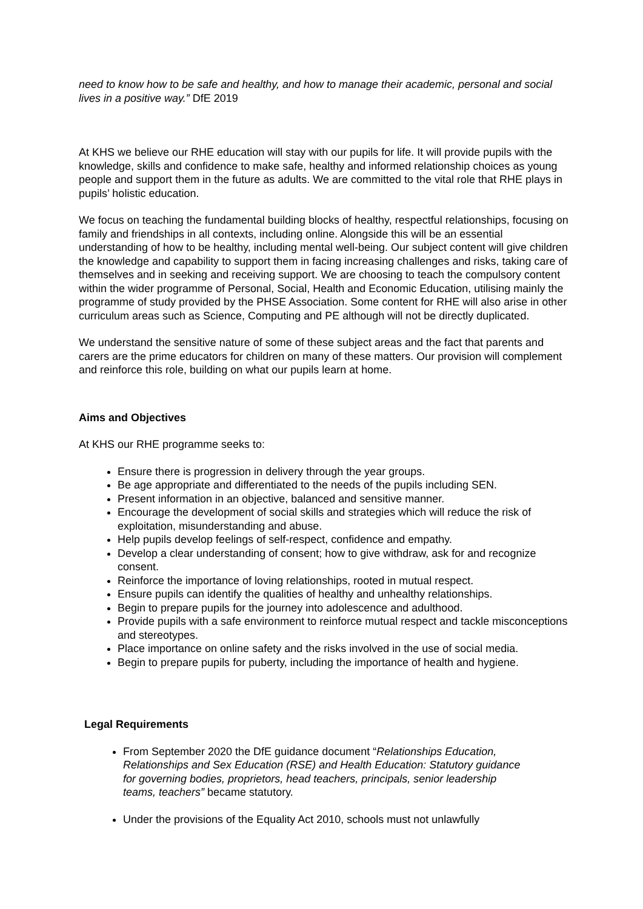need to know how to be safe and healthy, and how to manage their academic, personal and social lives in a positive way.” DfE 2019
At KHS we believe our RHE education will stay with our pupils for life. It will provide pupils with the knowledge, skills and confidence to make safe, healthy and informed relationship choices as young people and support them in the future as adults. We are committed to the vital role that RHE plays in pupils’ holistic education.
We focus on teaching the fundamental building blocks of healthy, respectful relationships, focusing on family and friendships in all contexts, including online. Alongside this will be an essential understanding of how to be healthy, including mental well-being. Our subject content will give children the knowledge and capability to support them in facing increasing challenges and risks, taking care of themselves and in seeking and receiving support. We are choosing to teach the compulsory content within the wider programme of Personal, Social, Health and Economic Education, utilising mainly the programme of study provided by the PHSE Association. Some content for RHE will also arise in other curriculum areas such as Science, Computing and PE although will not be directly duplicated.
We understand the sensitive nature of some of these subject areas and the fact that parents and carers are the prime educators for children on many of these matters. Our provision will complement and reinforce this role, building on what our pupils learn at home.
Aims and Objectives
At KHS our RHE programme seeks to:
Ensure there is progression in delivery through the year groups.
Be age appropriate and differentiated to the needs of the pupils including SEN.
Present information in an objective, balanced and sensitive manner.
Encourage the development of social skills and strategies which will reduce the risk of exploitation, misunderstanding and abuse.
Help pupils develop feelings of self-respect, confidence and empathy.
Develop a clear understanding of consent; how to give withdraw, ask for and recognize consent.
Reinforce the importance of loving relationships, rooted in mutual respect.
Ensure pupils can identify the qualities of healthy and unhealthy relationships.
Begin to prepare pupils for the journey into adolescence and adulthood.
Provide pupils with a safe environment to reinforce mutual respect and tackle misconceptions and stereotypes.
Place importance on online safety and the risks involved in the use of social media.
Begin to prepare pupils for puberty, including the importance of health and hygiene.
Legal Requirements
From September 2020 the DfE guidance document “Relationships Education, Relationships and Sex Education (RSE) and Health Education: Statutory guidance for governing bodies, proprietors, head teachers, principals, senior leadership teams, teachers” became statutory.
Under the provisions of the Equality Act 2010, schools must not unlawfully